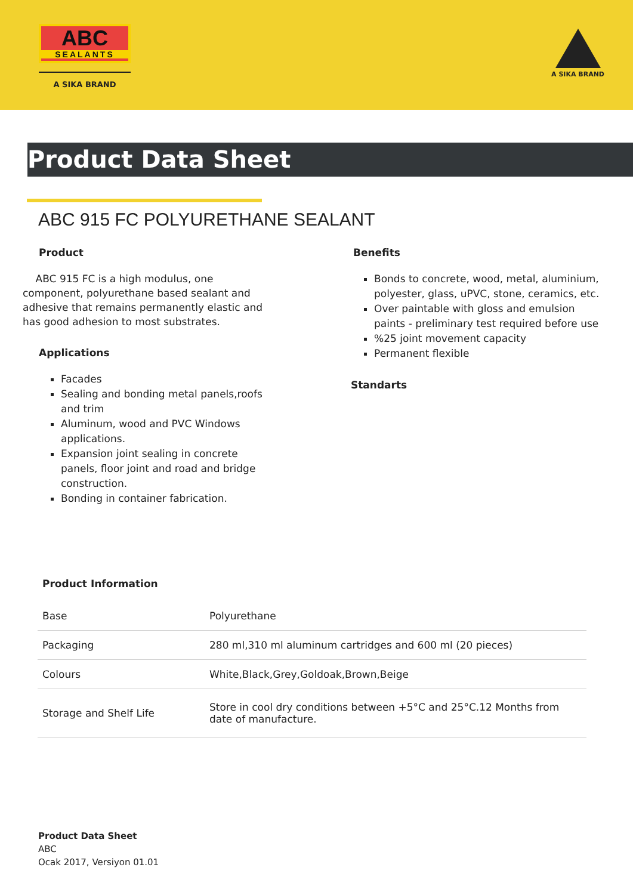ABC
SEALANTS
A SIKA BRAND
A SIKA BRAND
Product Data Sheet
ABC 915 FC POLYURETHANE SEALANT
Product
ABC 915 FC is a high modulus, one component, polyurethane based sealant and adhesive that remains permanently elastic and has good adhesion to most substrates.
Applications
Facades
Sealing and bonding metal panels,roofs and trim
Aluminum, wood and PVC Windows applications.
Expansion joint sealing in concrete panels, floor joint and road and bridge construction.
Bonding in container fabrication.
Benefits
Bonds to concrete, wood, metal, aluminium, polyester, glass, uPVC, stone, ceramics, etc.
Over paintable with gloss and emulsion paints - preliminary test required before use
%25 joint movement capacity
Permanent flexible
Standarts
Product Information
| Base | Polyurethane |
| Packaging | 280 ml,310 ml aluminum cartridges and 600 ml (20 pieces) |
| Colours | White,Black,Grey,Goldoak,Brown,Beige |
| Storage and Shelf Life | Store in cool dry conditions between +5°C and 25°C.12 Months from date of manufacture. |
Product Data Sheet
ABC
Ocak 2017, Versiyon 01.01